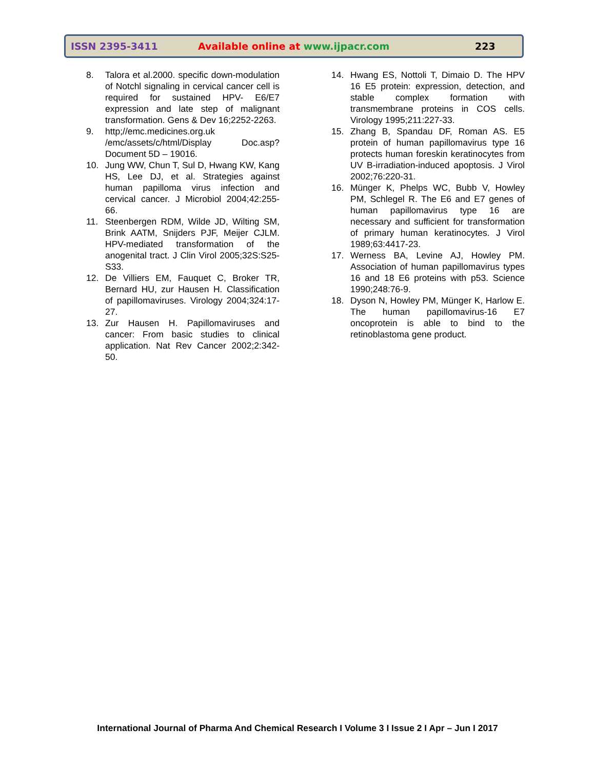ISSN 2395-3411 Available online at www.ijpacr.com 223
8. Talora et al.2000. specific down-modulation of Notchl signaling in cervical cancer cell is required for sustained HPV- E6/E7 expression and late step of malignant transformation. Gens & Dev 16;2252-2263.
9. http;//emc.medicines.org.uk /emc/assets/c/html/Display Doc.asp? Document 5D – 19016.
10. Jung WW, Chun T, Sul D, Hwang KW, Kang HS, Lee DJ, et al. Strategies against human papilloma virus infection and cervical cancer. J Microbiol 2004;42:255-66.
11. Steenbergen RDM, Wilde JD, Wilting SM, Brink AATM, Snijders PJF, Meijer CJLM. HPV-mediated transformation of the anogenital tract. J Clin Virol 2005;32S:S25-S33.
12. De Villiers EM, Fauquet C, Broker TR, Bernard HU, zur Hausen H. Classification of papillomaviruses. Virology 2004;324:17-27.
13. Zur Hausen H. Papillomaviruses and cancer: From basic studies to clinical application. Nat Rev Cancer 2002;2:342-50.
14. Hwang ES, Nottoli T, Dimaio D. The HPV 16 E5 protein: expression, detection, and stable complex formation with transmembrane proteins in COS cells. Virology 1995;211:227-33.
15. Zhang B, Spandau DF, Roman AS. E5 protein of human papillomavirus type 16 protects human foreskin keratinocytes from UV B-irradiation-induced apoptosis. J Virol 2002;76:220-31.
16. Münger K, Phelps WC, Bubb V, Howley PM, Schlegel R. The E6 and E7 genes of human papillomavirus type 16 are necessary and sufficient for transformation of primary human keratinocytes. J Virol 1989;63:4417-23.
17. Werness BA, Levine AJ, Howley PM. Association of human papillomavirus types 16 and 18 E6 proteins with p53. Science 1990;248:76-9.
18. Dyson N, Howley PM, Münger K, Harlow E. The human papillomavirus-16 E7 oncoprotein is able to bind to the retinoblastoma gene product.
International Journal of Pharma And Chemical Research I Volume 3 I Issue 2 I Apr – Jun I 2017